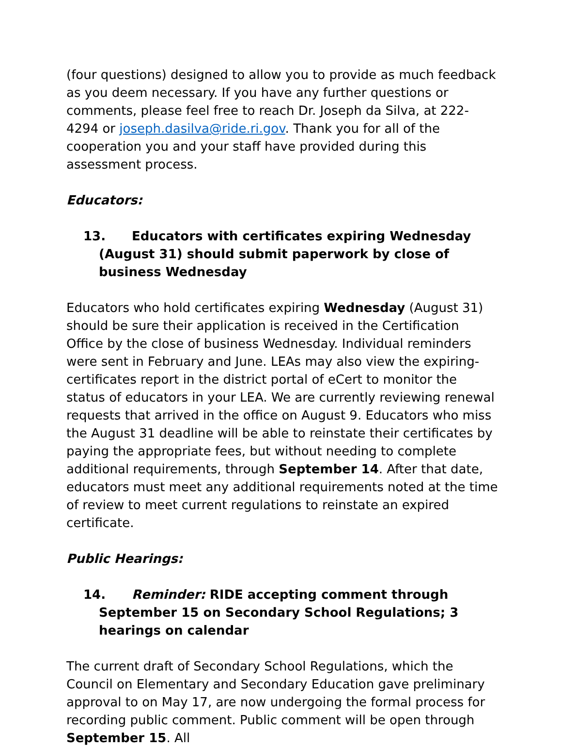(four questions) designed to allow you to provide as much feedback as you deem necessary. If you have any further questions or comments, please feel free to reach Dr. Joseph da Silva, at 222-4294 or joseph.dasilva@ride.ri.gov. Thank you for all of the cooperation you and your staff have provided during this assessment process.
Educators:
13. Educators with certificates expiring Wednesday (August 31) should submit paperwork by close of business Wednesday
Educators who hold certificates expiring Wednesday (August 31) should be sure their application is received in the Certification Office by the close of business Wednesday. Individual reminders were sent in February and June. LEAs may also view the expiring-certificates report in the district portal of eCert to monitor the status of educators in your LEA. We are currently reviewing renewal requests that arrived in the office on August 9. Educators who miss the August 31 deadline will be able to reinstate their certificates by paying the appropriate fees, but without needing to complete additional requirements, through September 14. After that date, educators must meet any additional requirements noted at the time of review to meet current regulations to reinstate an expired certificate.
Public Hearings:
14. Reminder: RIDE accepting comment through September 15 on Secondary School Regulations; 3 hearings on calendar
The current draft of Secondary School Regulations, which the Council on Elementary and Secondary Education gave preliminary approval to on May 17, are now undergoing the formal process for recording public comment. Public comment will be open through September 15. All